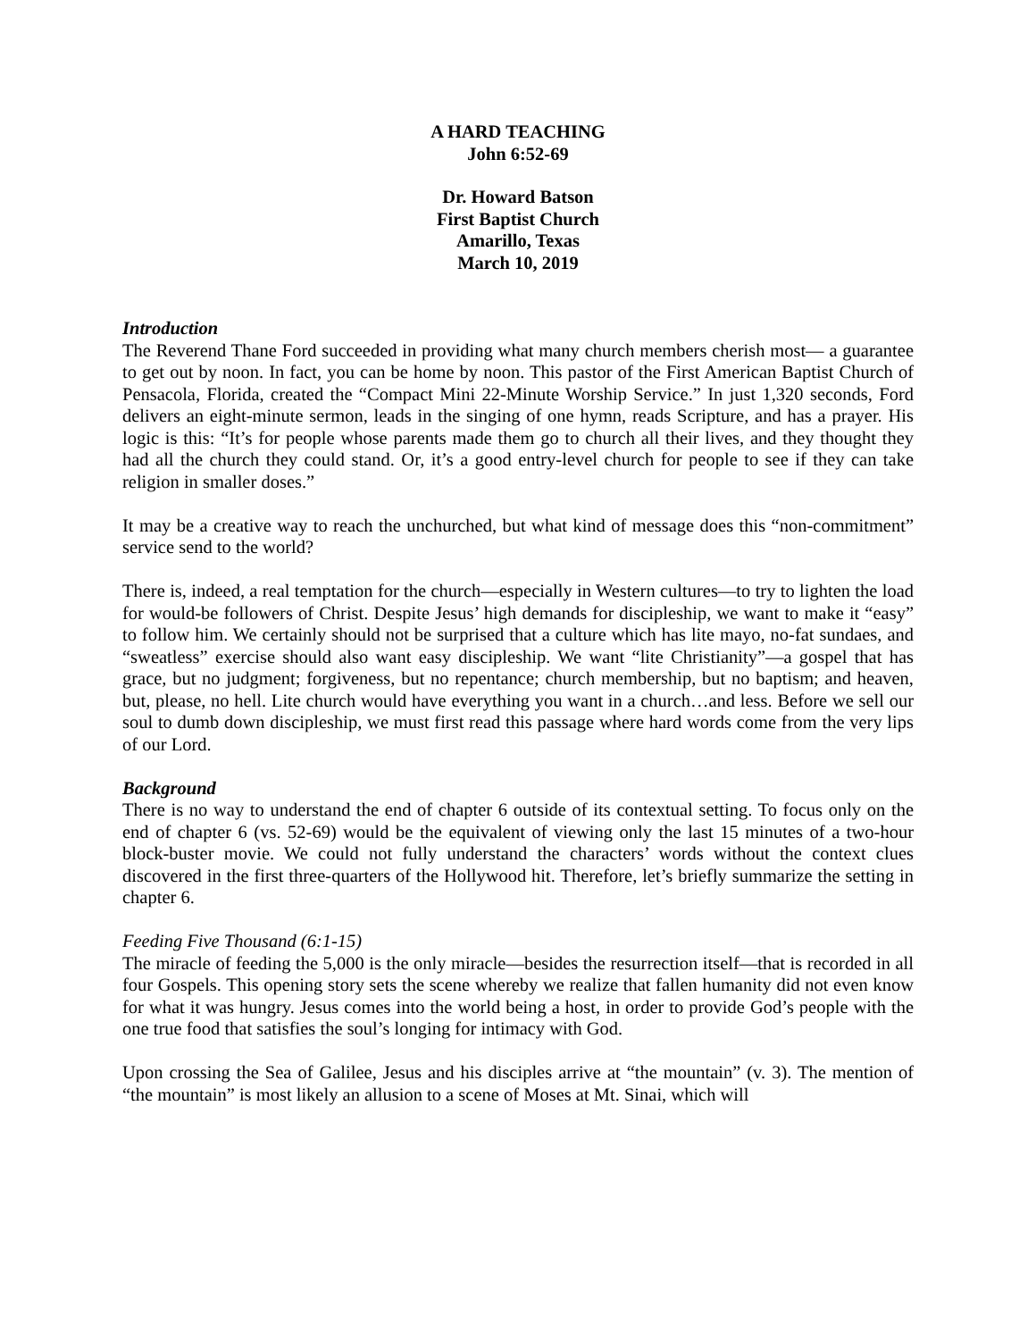A HARD TEACHING
John 6:52-69
Dr. Howard Batson
First Baptist Church
Amarillo, Texas
March 10, 2019
Introduction
The Reverend Thane Ford succeeded in providing what many church members cherish most— a guarantee to get out by noon. In fact, you can be home by noon. This pastor of the First American Baptist Church of Pensacola, Florida, created the “Compact Mini 22-Minute Worship Service.” In just 1,320 seconds, Ford delivers an eight-minute sermon, leads in the singing of one hymn, reads Scripture, and has a prayer. His logic is this: “It’s for people whose parents made them go to church all their lives, and they thought they had all the church they could stand. Or, it’s a good entry-level church for people to see if they can take religion in smaller doses.”
It may be a creative way to reach the unchurched, but what kind of message does this “non-commitment” service send to the world?
There is, indeed, a real temptation for the church—especially in Western cultures—to try to lighten the load for would-be followers of Christ. Despite Jesus’ high demands for discipleship, we want to make it “easy” to follow him. We certainly should not be surprised that a culture which has lite mayo, no-fat sundaes, and “sweatless” exercise should also want easy discipleship. We want “lite Christianity”—a gospel that has grace, but no judgment; forgiveness, but no repentance; church membership, but no baptism; and heaven, but, please, no hell. Lite church would have everything you want in a church…and less. Before we sell our soul to dumb down discipleship, we must first read this passage where hard words come from the very lips of our Lord.
Background
There is no way to understand the end of chapter 6 outside of its contextual setting. To focus only on the end of chapter 6 (vs. 52-69) would be the equivalent of viewing only the last 15 minutes of a two-hour block-buster movie. We could not fully understand the characters’ words without the context clues discovered in the first three-quarters of the Hollywood hit. Therefore, let’s briefly summarize the setting in chapter 6.
Feeding Five Thousand (6:1-15)
The miracle of feeding the 5,000 is the only miracle—besides the resurrection itself—that is recorded in all four Gospels. This opening story sets the scene whereby we realize that fallen humanity did not even know for what it was hungry. Jesus comes into the world being a host, in order to provide God’s people with the one true food that satisfies the soul’s longing for intimacy with God.
Upon crossing the Sea of Galilee, Jesus and his disciples arrive at “the mountain” (v. 3). The mention of “the mountain” is most likely an allusion to a scene of Moses at Mt. Sinai, which will